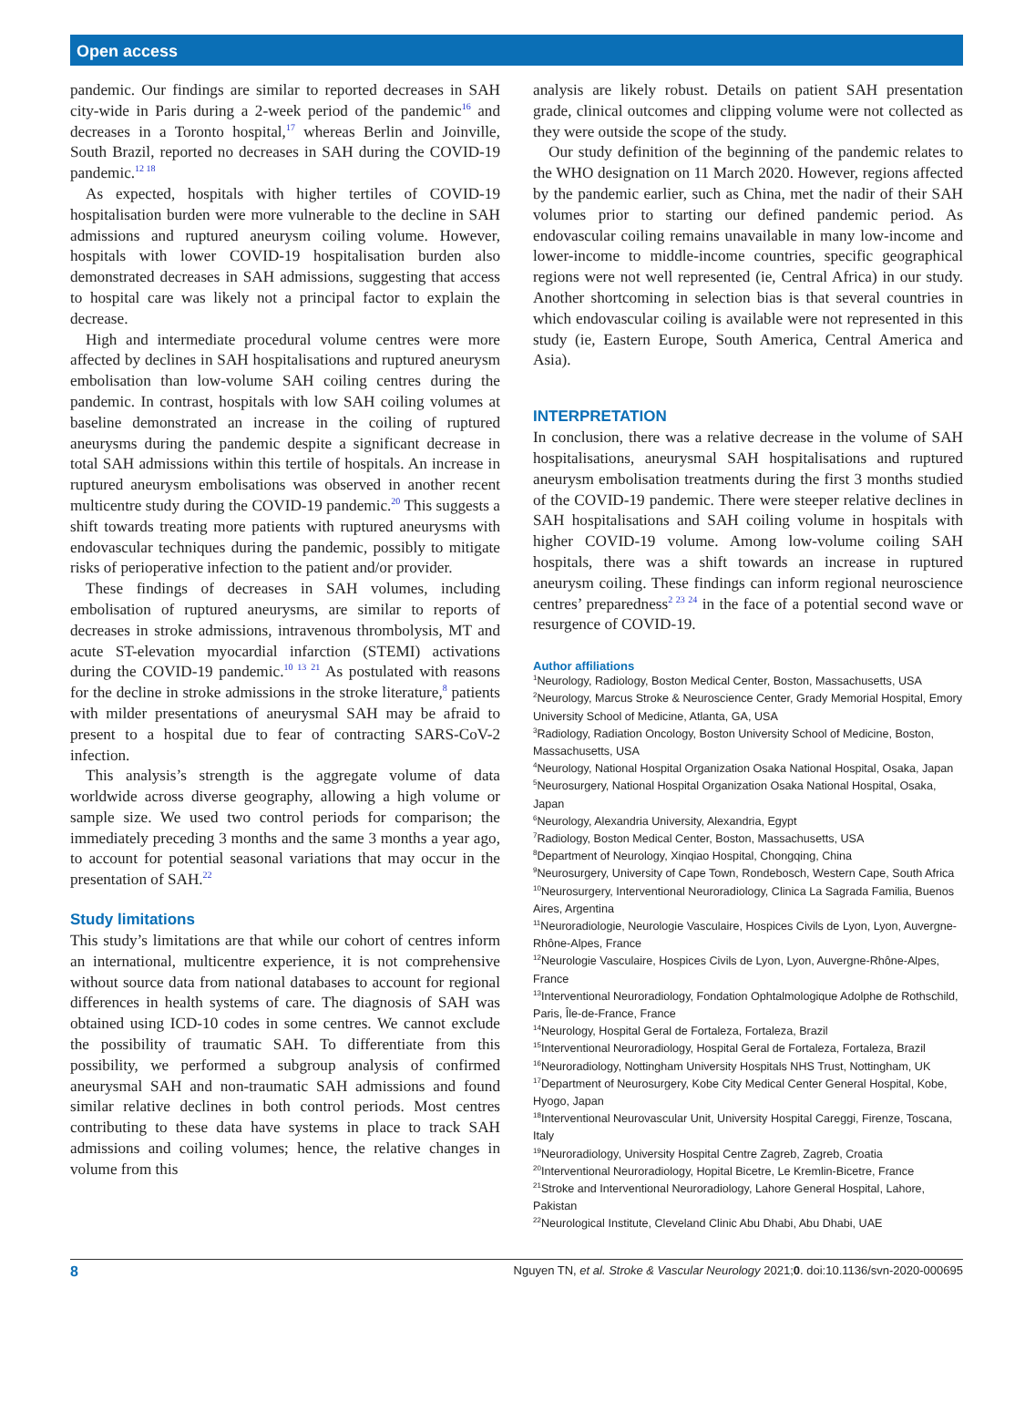Open access
pandemic. Our findings are similar to reported decreases in SAH city-wide in Paris during a 2-week period of the pandemic<sup>16</sup> and decreases in a Toronto hospital,<sup>17</sup> whereas Berlin and Joinville, South Brazil, reported no decreases in SAH during the COVID-19 pandemic.<sup>12 18</sup>
As expected, hospitals with higher tertiles of COVID-19 hospitalisation burden were more vulnerable to the decline in SAH admissions and ruptured aneurysm coiling volume. However, hospitals with lower COVID-19 hospitalisation burden also demonstrated decreases in SAH admissions, suggesting that access to hospital care was likely not a principal factor to explain the decrease.
High and intermediate procedural volume centres were more affected by declines in SAH hospitalisations and ruptured aneurysm embolisation than low-volume SAH coiling centres during the pandemic. In contrast, hospitals with low SAH coiling volumes at baseline demonstrated an increase in the coiling of ruptured aneurysms during the pandemic despite a significant decrease in total SAH admissions within this tertile of hospitals. An increase in ruptured aneurysm embolisations was observed in another recent multicentre study during the COVID-19 pandemic.<sup>20</sup> This suggests a shift towards treating more patients with ruptured aneurysms with endovascular techniques during the pandemic, possibly to mitigate risks of perioperative infection to the patient and/or provider.
These findings of decreases in SAH volumes, including embolisation of ruptured aneurysms, are similar to reports of decreases in stroke admissions, intravenous thrombolysis, MT and acute ST-elevation myocardial infarction (STEMI) activations during the COVID-19 pandemic.<sup>10 13 21</sup> As postulated with reasons for the decline in stroke admissions in the stroke literature,<sup>8</sup> patients with milder presentations of aneurysmal SAH may be afraid to present to a hospital due to fear of contracting SARS-CoV-2 infection.
This analysis’s strength is the aggregate volume of data worldwide across diverse geography, allowing a high volume or sample size. We used two control periods for comparison; the immediately preceding 3 months and the same 3 months a year ago, to account for potential seasonal variations that may occur in the presentation of SAH.<sup>22</sup>
Study limitations
This study’s limitations are that while our cohort of centres inform an international, multicentre experience, it is not comprehensive without source data from national databases to account for regional differences in health systems of care. The diagnosis of SAH was obtained using ICD-10 codes in some centres. We cannot exclude the possibility of traumatic SAH. To differentiate from this possibility, we performed a subgroup analysis of confirmed aneurysmal SAH and non-traumatic SAH admissions and found similar relative declines in both control periods. Most centres contributing to these data have systems in place to track SAH admissions and coiling volumes; hence, the relative changes in volume from this
analysis are likely robust. Details on patient SAH presentation grade, clinical outcomes and clipping volume were not collected as they were outside the scope of the study.
Our study definition of the beginning of the pandemic relates to the WHO designation on 11 March 2020. However, regions affected by the pandemic earlier, such as China, met the nadir of their SAH volumes prior to starting our defined pandemic period. As endovascular coiling remains unavailable in many low-income and lower-income to middle-income countries, specific geographical regions were not well represented (ie, Central Africa) in our study. Another shortcoming in selection bias is that several countries in which endovascular coiling is available were not represented in this study (ie, Eastern Europe, South America, Central America and Asia).
INTERPRETATION
In conclusion, there was a relative decrease in the volume of SAH hospitalisations, aneurysmal SAH hospitalisations and ruptured aneurysm embolisation treatments during the first 3 months studied of the COVID-19 pandemic. There were steeper relative declines in SAH hospitalisations and SAH coiling volume in hospitals with higher COVID-19 volume. Among low-volume coiling SAH hospitals, there was a shift towards an increase in ruptured aneurysm coiling. These findings can inform regional neuroscience centres’ preparedness<sup>2 23 24</sup> in the face of a potential second wave or resurgence of COVID-19.
Author affiliations
<sup>1</sup> Neurology, Radiology, Boston Medical Center, Boston, Massachusetts, USA
<sup>2</sup> Neurology, Marcus Stroke & Neuroscience Center, Grady Memorial Hospital, Emory University School of Medicine, Atlanta, GA, USA
<sup>3</sup> Radiology, Radiation Oncology, Boston University School of Medicine, Boston, Massachusetts, USA
<sup>4</sup> Neurology, National Hospital Organization Osaka National Hospital, Osaka, Japan
<sup>5</sup> Neurosurgery, National Hospital Organization Osaka National Hospital, Osaka, Japan
<sup>6</sup> Neurology, Alexandria University, Alexandria, Egypt
<sup>7</sup> Radiology, Boston Medical Center, Boston, Massachusetts, USA
<sup>8</sup> Department of Neurology, Xinqiao Hospital, Chongqing, China
<sup>9</sup> Neurosurgery, University of Cape Town, Rondebosch, Western Cape, South Africa
<sup>10</sup> Neurosurgery, Interventional Neuroradiology, Clinica La Sagrada Familia, Buenos Aires, Argentina
<sup>11</sup> Neuroradiologie, Neurologie Vasculaire, Hospices Civils de Lyon, Lyon, Auvergne-Rhône-Alpes, France
<sup>12</sup> Neurologie Vasculaire, Hospices Civils de Lyon, Lyon, Auvergne-Rhône-Alpes, France
<sup>13</sup> Interventional Neuroradiology, Fondation Ophtalmologique Adolphe de Rothschild, Paris, Île-de-France, France
<sup>14</sup> Neurology, Hospital Geral de Fortaleza, Fortaleza, Brazil
<sup>15</sup> Interventional Neuroradiology, Hospital Geral de Fortaleza, Fortaleza, Brazil
<sup>16</sup> Neuroradiology, Nottingham University Hospitals NHS Trust, Nottingham, UK
<sup>17</sup> Department of Neurosurgery, Kobe City Medical Center General Hospital, Kobe, Hyogo, Japan
<sup>18</sup> Interventional Neurovascular Unit, University Hospital Careggi, Firenze, Toscana, Italy
<sup>19</sup> Neuroradiology, University Hospital Centre Zagreb, Zagreb, Croatia
<sup>20</sup> Interventional Neuroradiology, Hopital Bicetre, Le Kremlin-Bicetre, France
<sup>21</sup> Stroke and Interventional Neuroradiology, Lahore General Hospital, Lahore, Pakistan
<sup>22</sup> Neurological Institute, Cleveland Clinic Abu Dhabi, Abu Dhabi, UAE
8 Nguyen TN, et al. Stroke & Vascular Neurology 2021;0. doi:10.1136/svn-2020-000695